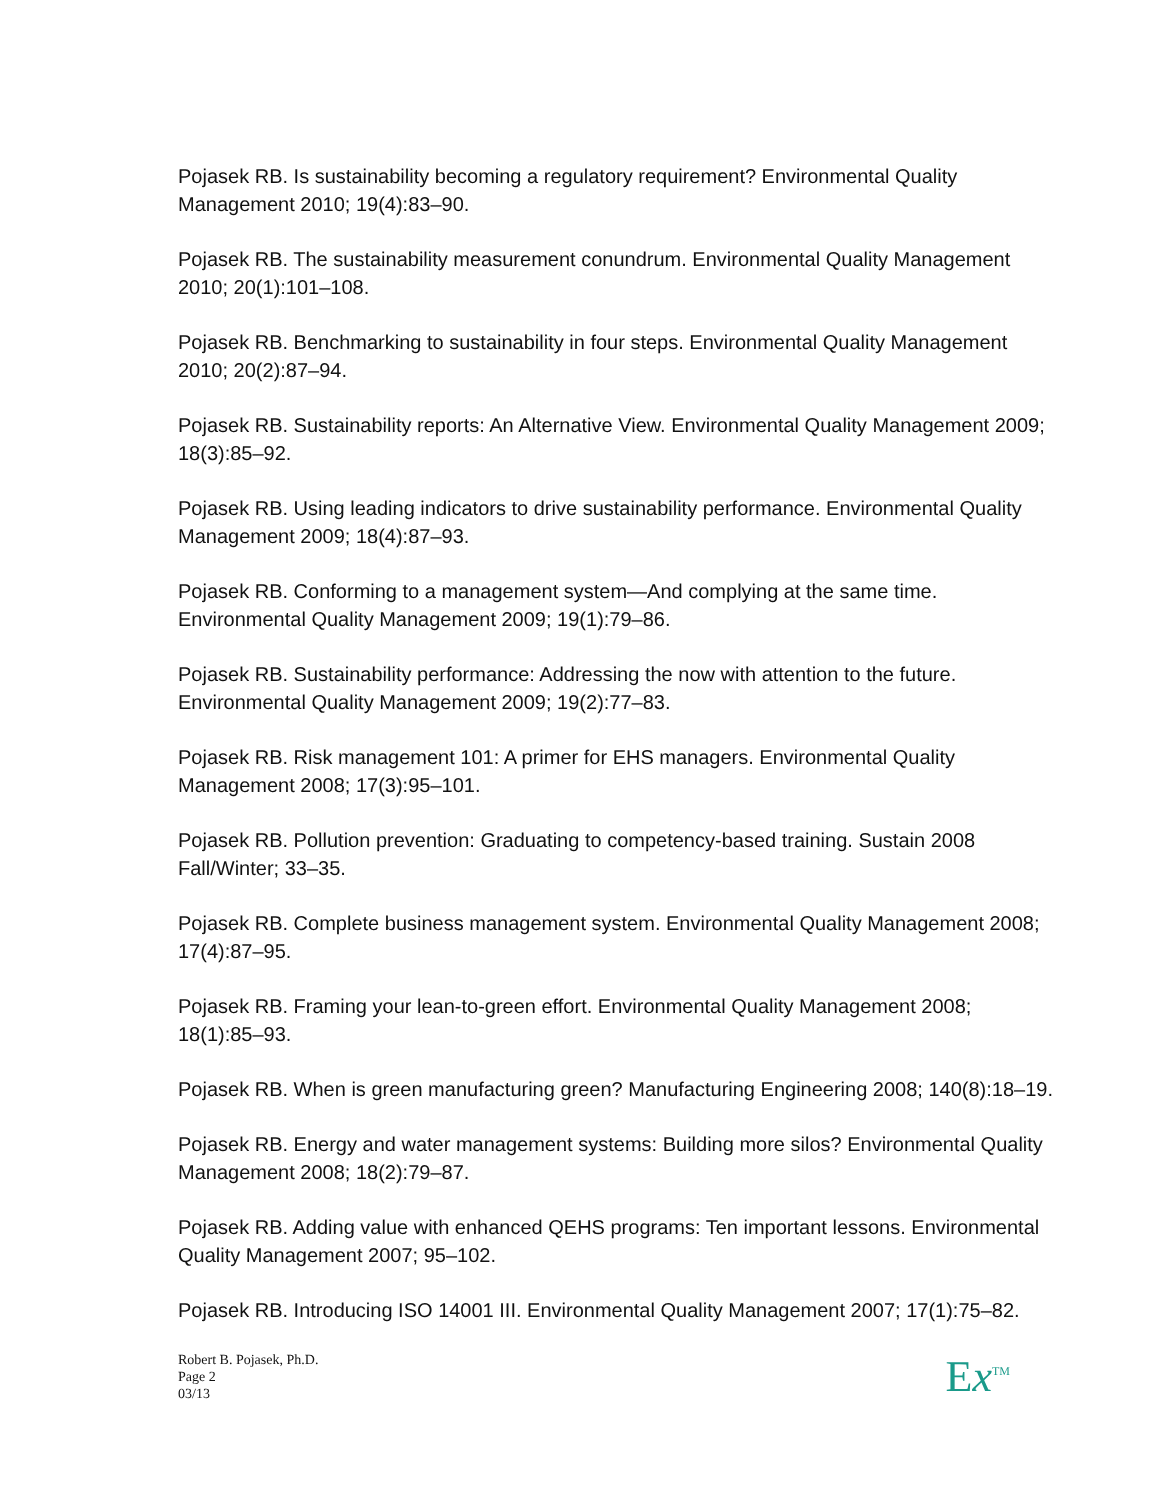Pojasek RB. Is sustainability becoming a regulatory requirement? Environmental Quality Management 2010; 19(4):83–90.
Pojasek RB. The sustainability measurement conundrum. Environmental Quality Management 2010; 20(1):101–108.
Pojasek RB. Benchmarking to sustainability in four steps. Environmental Quality Management 2010; 20(2):87–94.
Pojasek RB. Sustainability reports: An Alternative View. Environmental Quality Management 2009; 18(3):85–92.
Pojasek RB. Using leading indicators to drive sustainability performance. Environmental Quality Management 2009; 18(4):87–93.
Pojasek RB. Conforming to a management system—And complying at the same time. Environmental Quality Management 2009; 19(1):79–86.
Pojasek RB. Sustainability performance: Addressing the now with attention to the future. Environmental Quality Management 2009; 19(2):77–83.
Pojasek RB. Risk management 101: A primer for EHS managers. Environmental Quality Management 2008; 17(3):95–101.
Pojasek RB. Pollution prevention: Graduating to competency-based training. Sustain 2008 Fall/Winter; 33–35.
Pojasek RB. Complete business management system. Environmental Quality Management 2008; 17(4):87–95.
Pojasek RB. Framing your lean-to-green effort. Environmental Quality Management 2008; 18(1):85–93.
Pojasek RB. When is green manufacturing green? Manufacturing Engineering 2008; 140(8):18–19.
Pojasek RB. Energy and water management systems: Building more silos? Environmental Quality Management 2008; 18(2):79–87.
Pojasek RB. Adding value with enhanced QEHS programs: Ten important lessons. Environmental Quality Management 2007; 95–102.
Pojasek RB. Introducing ISO 14001 III. Environmental Quality Management 2007; 17(1):75–82.
Robert B. Pojasek, Ph.D.
Page 2
03/13
Ex<sup>TM</sup>